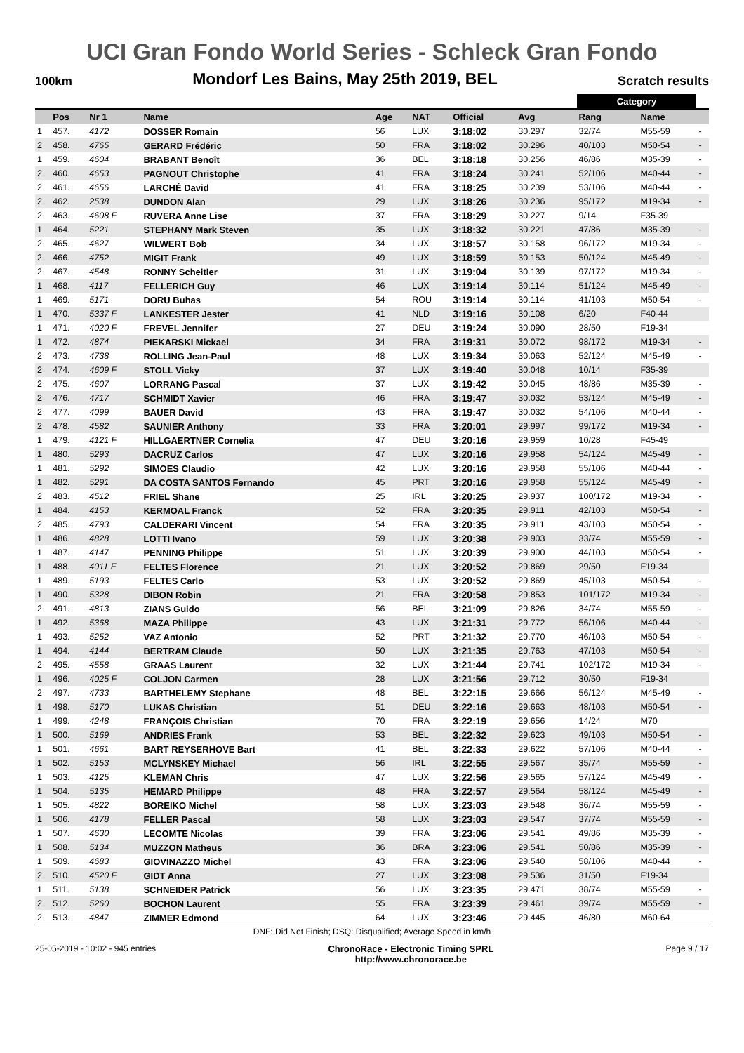UCI Gran Fondo World Series - Schleck Gran Fondo
100km Mondorf Les Bains, May 25th 2019, BEL Scratch results
| | | | | | | | | | Category | | |
| | Pos | Nr 1 | Name | Age | NAT | Official | Avg | | Rang | Name | |
| 1 | 457. | 4172 | DOSSER Romain | 56 | LUX | 3:18:02 | 30.297 | | 32/74 | M55-59 | - |
| 2 | 458. | 4765 | GERARD Frédéric | 50 | FRA | 3:18:02 | 30.296 | | 40/103 | M50-54 | - |
| 1 | 459. | 4604 | BRABANT Benoît | 36 | BEL | 3:18:18 | 30.256 | | 46/86 | M35-39 | - |
| 2 | 460. | 4653 | PAGNOUT Christophe | 41 | FRA | 3:18:24 | 30.241 | | 52/106 | M40-44 | - |
| 2 | 461. | 4656 | LARCHÉ David | 41 | FRA | 3:18:25 | 30.239 | | 53/106 | M40-44 | - |
| 2 | 462. | 2538 | DUNDON Alan | 29 | LUX | 3:18:26 | 30.236 | | 95/172 | M19-34 | - |
| 2 | 463. | 4608 F | RUVERA Anne Lise | 37 | FRA | 3:18:29 | 30.227 | | 9/14 | F35-39 | |
| 1 | 464. | 5221 | STEPHANY Mark Steven | 35 | LUX | 3:18:32 | 30.221 | | 47/86 | M35-39 | - |
| 2 | 465. | 4627 | WILWERT Bob | 34 | LUX | 3:18:57 | 30.158 | | 96/172 | M19-34 | - |
| 2 | 466. | 4752 | MIGIT Frank | 49 | LUX | 3:18:59 | 30.153 | | 50/124 | M45-49 | - |
| 2 | 467. | 4548 | RONNY Scheitler | 31 | LUX | 3:19:04 | 30.139 | | 97/172 | M19-34 | - |
| 1 | 468. | 4117 | FELLERICH Guy | 46 | LUX | 3:19:14 | 30.114 | | 51/124 | M45-49 | - |
| 1 | 469. | 5171 | DORU Buhas | 54 | ROU | 3:19:14 | 30.114 | | 41/103 | M50-54 | - |
| 1 | 470. | 5337 F | LANKESTER Jester | 41 | NLD | 3:19:16 | 30.108 | | 6/20 | F40-44 | |
| 1 | 471. | 4020 F | FREVEL Jennifer | 27 | DEU | 3:19:24 | 30.090 | | 28/50 | F19-34 | |
| 1 | 472. | 4874 | PIEKARSKI Mickael | 34 | FRA | 3:19:31 | 30.072 | | 98/172 | M19-34 | - |
| 2 | 473. | 4738 | ROLLING Jean-Paul | 48 | LUX | 3:19:34 | 30.063 | | 52/124 | M45-49 | - |
| 2 | 474. | 4609 F | STOLL Vicky | 37 | LUX | 3:19:40 | 30.048 | | 10/14 | F35-39 | |
| 2 | 475. | 4607 | LORRANG Pascal | 37 | LUX | 3:19:42 | 30.045 | | 48/86 | M35-39 | - |
| 2 | 476. | 4717 | SCHMIDT Xavier | 46 | FRA | 3:19:47 | 30.032 | | 53/124 | M45-49 | - |
| 2 | 477. | 4099 | BAUER David | 43 | FRA | 3:19:47 | 30.032 | | 54/106 | M40-44 | - |
| 2 | 478. | 4582 | SAUNIER Anthony | 33 | FRA | 3:20:01 | 29.997 | | 99/172 | M19-34 | - |
| 1 | 479. | 4121 F | HILLGAERTNER Cornelia | 47 | DEU | 3:20:16 | 29.959 | | 10/28 | F45-49 | |
| 1 | 480. | 5293 | DACRUZ Carlos | 47 | LUX | 3:20:16 | 29.958 | | 54/124 | M45-49 | - |
| 1 | 481. | 5292 | SIMOES Claudio | 42 | LUX | 3:20:16 | 29.958 | | 55/106 | M40-44 | - |
| 1 | 482. | 5291 | DA COSTA SANTOS Fernando | 45 | PRT | 3:20:16 | 29.958 | | 55/124 | M45-49 | - |
| 2 | 483. | 4512 | FRIEL Shane | 25 | IRL | 3:20:25 | 29.937 | | 100/172 | M19-34 | - |
| 1 | 484. | 4153 | KERMOAL Franck | 52 | FRA | 3:20:35 | 29.911 | | 42/103 | M50-54 | - |
| 2 | 485. | 4793 | CALDERARI Vincent | 54 | FRA | 3:20:35 | 29.911 | | 43/103 | M50-54 | - |
| 1 | 486. | 4828 | LOTTI Ivano | 59 | LUX | 3:20:38 | 29.903 | | 33/74 | M55-59 | - |
| 1 | 487. | 4147 | PENNING Philippe | 51 | LUX | 3:20:39 | 29.900 | | 44/103 | M50-54 | - |
| 1 | 488. | 4011 F | FELTES Florence | 21 | LUX | 3:20:52 | 29.869 | | 29/50 | F19-34 | |
| 1 | 489. | 5193 | FELTES Carlo | 53 | LUX | 3:20:52 | 29.869 | | 45/103 | M50-54 | - |
| 1 | 490. | 5328 | DIBON Robin | 21 | FRA | 3:20:58 | 29.853 | | 101/172 | M19-34 | - |
| 2 | 491. | 4813 | ZIANS Guido | 56 | BEL | 3:21:09 | 29.826 | | 34/74 | M55-59 | - |
| 1 | 492. | 5368 | MAZA Philippe | 43 | LUX | 3:21:31 | 29.772 | | 56/106 | M40-44 | - |
| 1 | 493. | 5252 | VAZ Antonio | 52 | PRT | 3:21:32 | 29.770 | | 46/103 | M50-54 | - |
| 1 | 494. | 4144 | BERTRAM Claude | 50 | LUX | 3:21:35 | 29.763 | | 47/103 | M50-54 | - |
| 2 | 495. | 4558 | GRAAS Laurent | 32 | LUX | 3:21:44 | 29.741 | | 102/172 | M19-34 | - |
| 1 | 496. | 4025 F | COLJON Carmen | 28 | LUX | 3:21:56 | 29.712 | | 30/50 | F19-34 | |
| 2 | 497. | 4733 | BARTHELEMY Stephane | 48 | BEL | 3:22:15 | 29.666 | | 56/124 | M45-49 | - |
| 1 | 498. | 5170 | LUKAS Christian | 51 | DEU | 3:22:16 | 29.663 | | 48/103 | M50-54 | - |
| 1 | 499. | 4248 | FRANÇOIS Christian | 70 | FRA | 3:22:19 | 29.656 | | 14/24 | M70 | |
| 1 | 500. | 5169 | ANDRIES Frank | 53 | BEL | 3:22:32 | 29.623 | | 49/103 | M50-54 | - |
| 1 | 501. | 4661 | BART REYSERHOVE Bart | 41 | BEL | 3:22:33 | 29.622 | | 57/106 | M40-44 | - |
| 1 | 502. | 5153 | MCLYNSKEY Michael | 56 | IRL | 3:22:55 | 29.567 | | 35/74 | M55-59 | - |
| 1 | 503. | 4125 | KLEMAN Chris | 47 | LUX | 3:22:56 | 29.565 | | 57/124 | M45-49 | - |
| 1 | 504. | 5135 | HEMARD Philippe | 48 | FRA | 3:22:57 | 29.564 | | 58/124 | M45-49 | - |
| 1 | 505. | 4822 | BOREIKO Michel | 58 | LUX | 3:23:03 | 29.548 | | 36/74 | M55-59 | - |
| 1 | 506. | 4178 | FELLER Pascal | 58 | LUX | 3:23:03 | 29.547 | | 37/74 | M55-59 | - |
| 1 | 507. | 4630 | LECOMTE Nicolas | 39 | FRA | 3:23:06 | 29.541 | | 49/86 | M35-39 | - |
| 1 | 508. | 5134 | MUZZON Matheus | 36 | BRA | 3:23:06 | 29.541 | | 50/86 | M35-39 | - |
| 1 | 509. | 4683 | GIOVINAZZO Michel | 43 | FRA | 3:23:06 | 29.540 | | 58/106 | M40-44 | - |
| 2 | 510. | 4520 F | GIDT Anna | 27 | LUX | 3:23:08 | 29.536 | | 31/50 | F19-34 | |
| 1 | 511. | 5138 | SCHNEIDER Patrick | 56 | LUX | 3:23:35 | 29.471 | | 38/74 | M55-59 | - |
| 2 | 512. | 5260 | BOCHON Laurent | 55 | FRA | 3:23:39 | 29.461 | | 39/74 | M55-59 | - |
| 2 | 513. | 4847 | ZIMMER Edmond | 64 | LUX | 3:23:46 | 29.445 | | 46/80 | M60-64 | |
DNF: Did Not Finish; DSQ: Disqualified; Average Speed in km/h
25-05-2019 - 10:02 - 945 entries ChronoRace - Electronic Timing SPRL
http://www.chronorace.be Page 9 / 17